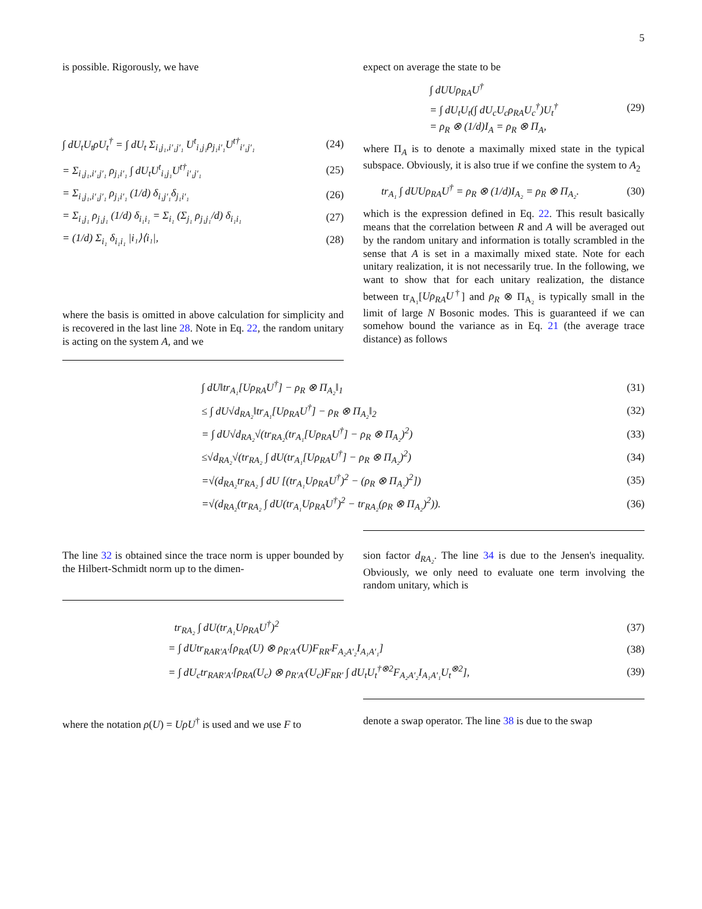5
is possible. Rigorously, we have
∫ dU<sub>t</sub>U<sub>t</sub>ρU<sub>t</sub><sup>†</sup> = ∫ dU<sub>t</sub> Σ<sub>i₁j₁,i′₁j′₁</sub> U<sup>t</sup><sub>i₁j₁</sub>ρ<sub>j₁i′₁</sub>U<sup>t†</sup><sub>i′₁j′₁</sub> (24)
= Σ<sub>i₁j₁,i′₁j′₁</sub> ρ<sub>j₁i′₁</sub> ∫ dU<sub>t</sub>U<sup>t</sup><sub>i₁j₁</sub>U<sup>t†</sup><sub>i′₁j′₁</sub> (25)
= Σ<sub>i₁j₁,i′₁j′₁</sub> ρ<sub>j₁i′₁</sub> (1/d) δ<sub>i₁j′₁</sub>δ<sub>j₁i′₁</sub> (26)
= Σ<sub>i₁j₁</sub> ρ<sub>j₁j₁</sub> (1/d) δ<sub>i₁i₁</sub> = Σ<sub>i₁</sub> (Σ<sub>j₁</sub> ρ<sub>j₁j₁</sub>/d) δ<sub>i₁i₁</sub> (27)
= (1/d) Σ<sub>i₁</sub> δ<sub>i₁i₁</sub> |i₁⟩⟨i₁|, (28)
where the basis is omitted in above calculation for simplicity and is recovered in the last line 28. Note in Eq. 22, the random unitary is acting on the system A, and we
expect on average the state to be
∫ dUUρ<sub>RA</sub>U<sup>†</sup>
= ∫ dU<sub>t</sub>U<sub>t</sub>(∫ dU<sub>c</sub>U<sub>c</sub>ρ<sub>RA</sub>U<sub>c</sub><sup>†</sup>)U<sub>t</sub><sup>†</sup>
= ρ<sub>R</sub> ⊗ (1/d)I<sub>A</sub> = ρ<sub>R</sub> ⊗ Π<sub>A</sub>, (29)
where Π<sub>A</sub> is to denote a maximally mixed state in the typical subspace. Obviously, it is also true if we confine the system to A<sub>2</sub>
tr<sub>A₁</sub> ∫ dUUρ<sub>RA</sub>U<sup>†</sup> = ρ<sub>R</sub> ⊗ (1/d)I<sub>A₂</sub> = ρ<sub>R</sub> ⊗ Π<sub>A₂</sub>. (30)
which is the expression defined in Eq. 22. This result basically means that the correlation between R and A will be averaged out by the random unitary and information is totally scrambled in the sense that A is set in a maximally mixed state. Note for each unitary realization, it is not necessarily true. In the following, we want to show that for each unitary realization, the distance between tr<sub>A₁</sub>[Uρ<sub>RA</sub>U<sup>†</sup>] and ρ<sub>R</sub> ⊗ Π<sub>A₂</sub> is typically small in the limit of large N Bosonic modes. This is guaranteed if we can somehow bound the variance as in Eq. 21 (the average trace distance) as follows
∫ dU‖tr<sub>A₁</sub>[Uρ<sub>RA</sub>U<sup>†</sup>] − ρ<sub>R</sub> ⊗ Π<sub>A₂</sub>‖<sub>1</sub> (31)
≤ ∫ dU√d<sub>RA₂</sub>‖tr<sub>A₁</sub>[Uρ<sub>RA</sub>U<sup>†</sup>] − ρ<sub>R</sub> ⊗ Π<sub>A₂</sub>‖<sub>2</sub> (32)
= ∫ dU√d<sub>RA₂</sub>√(tr<sub>RA₂</sub>(tr<sub>A₁</sub>[Uρ<sub>RA</sub>U<sup>†</sup>] − ρ<sub>R</sub> ⊗ Π<sub>A₂</sub>)<sup>2</sup>) (33)
≤√d<sub>RA₂</sub>√(tr<sub>RA₂</sub> ∫ dU(tr<sub>A₁</sub>[Uρ<sub>RA</sub>U<sup>†</sup>] − ρ<sub>R</sub> ⊗ Π<sub>A₂</sub>)<sup>2</sup>) (34)
=√(d<sub>RA₂</sub>tr<sub>RA₂</sub> ∫ dU [(tr<sub>A₁</sub>Uρ<sub>RA</sub>U<sup>†</sup>)<sup>2</sup> − (ρ<sub>R</sub> ⊗ Π<sub>A₂</sub>)<sup>2</sup>]) (35)
=√(d<sub>RA₂</sub>(tr<sub>RA₂</sub> ∫ dU(tr<sub>A₁</sub>Uρ<sub>RA</sub>U<sup>†</sup>)<sup>2</sup> − tr<sub>RA₂</sub>(ρ<sub>R</sub> ⊗ Π<sub>A₂</sub>)<sup>2</sup>)). (36)
The line 32 is obtained since the trace norm is upper bounded by the Hilbert-Schmidt norm up to the dimen-
sion factor d<sub>RA₂</sub>. The line 34 is due to the Jensen's inequality. Obviously, we only need to evaluate one term involving the random unitary, which is
tr<sub>RA₂</sub> ∫ dU(tr<sub>A₁</sub>Uρ<sub>RA</sub>U<sup>†</sup>)<sup>2</sup> (37)
= ∫ dUtr<sub>RAR′A′</sub>[ρ<sub>RA</sub>(U) ⊗ ρ<sub>R′A′</sub>(U)F<sub>RR′</sub>F<sub>A₂A′₂</sub>I<sub>A₁A′₁</sub>] (38)
= ∫ dU<sub>c</sub>tr<sub>RAR′A′</sub>[ρ<sub>RA</sub>(U<sub>c</sub>) ⊗ ρ<sub>R′A′</sub>(U<sub>c</sub>)F<sub>RR′</sub> ∫ dU<sub>t</sub>U<sub>t</sub><sup>†⊗2</sup>F<sub>A₂A′₂</sub>I<sub>A₁A′₁</sub>U<sub>t</sub><sup>⊗2</sup>], (39)
where the notation ρ(U) = UρU<sup>†</sup> is used and we use F to
denote a swap operator. The line 38 is due to the swap